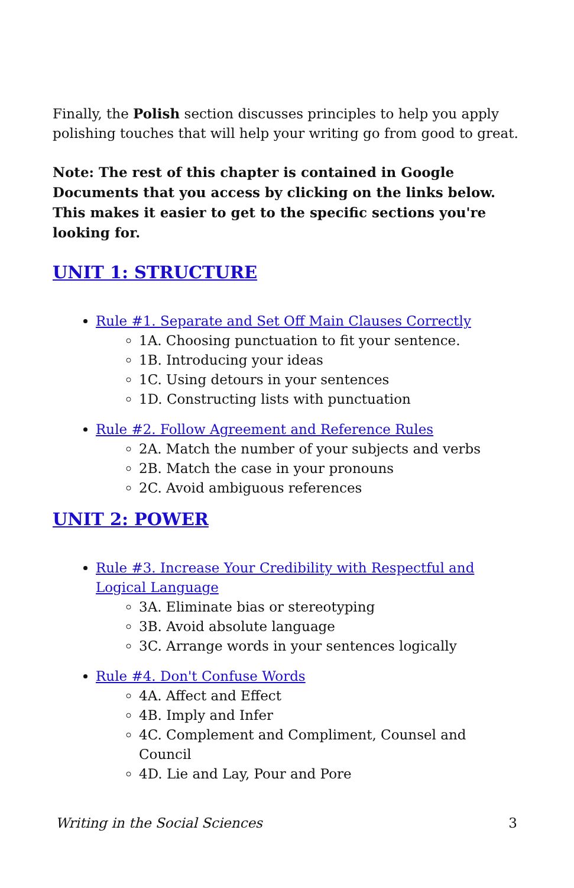Finally, the Polish section discusses principles to help you apply polishing touches that will help your writing go from good to great.
Note: The rest of this chapter is contained in Google Documents that you access by clicking on the links below. This makes it easier to get to the specific sections you're looking for.
UNIT 1: STRUCTURE
Rule #1. Separate and Set Off Main Clauses Correctly
1A. Choosing punctuation to fit your sentence.
1B. Introducing your ideas
1C. Using detours in your sentences
1D. Constructing lists with punctuation
Rule #2. Follow Agreement and Reference Rules
2A. Match the number of your subjects and verbs
2B. Match the case in your pronouns
2C. Avoid ambiguous references
UNIT 2: POWER
Rule #3. Increase Your Credibility with Respectful and Logical Language
3A. Eliminate bias or stereotyping
3B. Avoid absolute language
3C. Arrange words in your sentences logically
Rule #4. Don't Confuse Words
4A. Affect and Effect
4B. Imply and Infer
4C. Complement and Compliment, Counsel and Council
4D. Lie and Lay, Pour and Pore
Writing in the Social Sciences 3